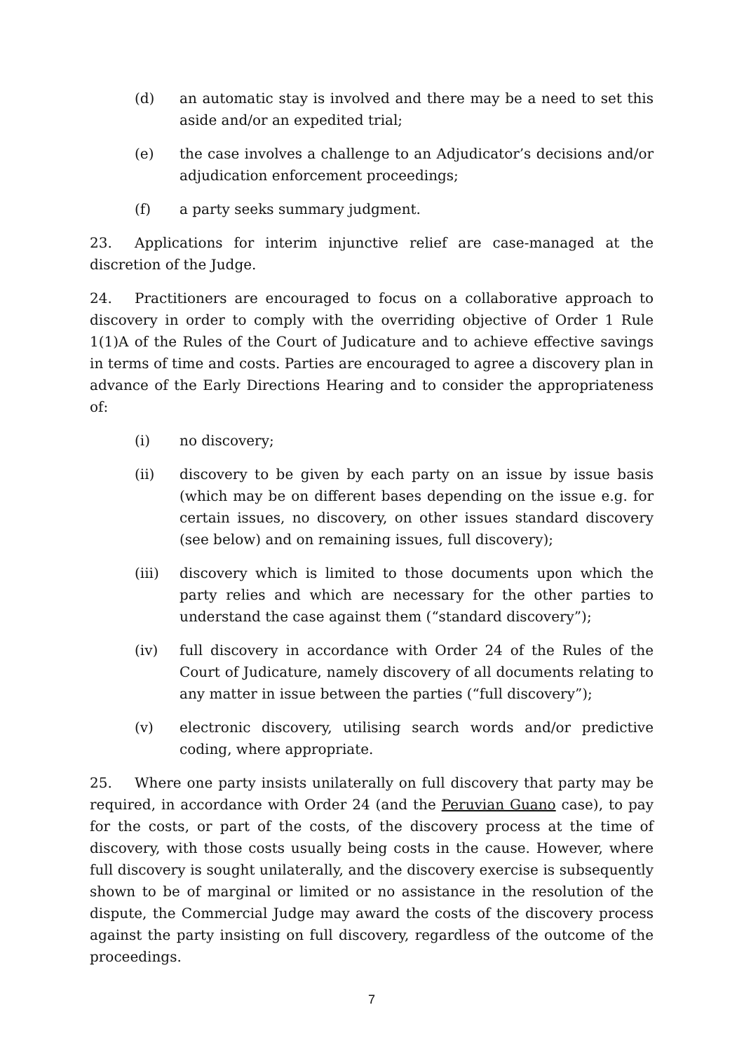(d) an automatic stay is involved and there may be a need to set this aside and/or an expedited trial;
(e) the case involves a challenge to an Adjudicator’s decisions and/or adjudication enforcement proceedings;
(f) a party seeks summary judgment.
23. Applications for interim injunctive relief are case-managed at the discretion of the Judge.
24. Practitioners are encouraged to focus on a collaborative approach to discovery in order to comply with the overriding objective of Order 1 Rule 1(1)A of the Rules of the Court of Judicature and to achieve effective savings in terms of time and costs. Parties are encouraged to agree a discovery plan in advance of the Early Directions Hearing and to consider the appropriateness of:
(i) no discovery;
(ii) discovery to be given by each party on an issue by issue basis (which may be on different bases depending on the issue e.g. for certain issues, no discovery, on other issues standard discovery (see below) and on remaining issues, full discovery);
(iii) discovery which is limited to those documents upon which the party relies and which are necessary for the other parties to understand the case against them (“standard discovery”);
(iv) full discovery in accordance with Order 24 of the Rules of the Court of Judicature, namely discovery of all documents relating to any matter in issue between the parties (“full discovery”);
(v) electronic discovery, utilising search words and/or predictive coding, where appropriate.
25. Where one party insists unilaterally on full discovery that party may be required, in accordance with Order 24 (and the Peruvian Guano case), to pay for the costs, or part of the costs, of the discovery process at the time of discovery, with those costs usually being costs in the cause. However, where full discovery is sought unilaterally, and the discovery exercise is subsequently shown to be of marginal or limited or no assistance in the resolution of the dispute, the Commercial Judge may award the costs of the discovery process against the party insisting on full discovery, regardless of the outcome of the proceedings.
7